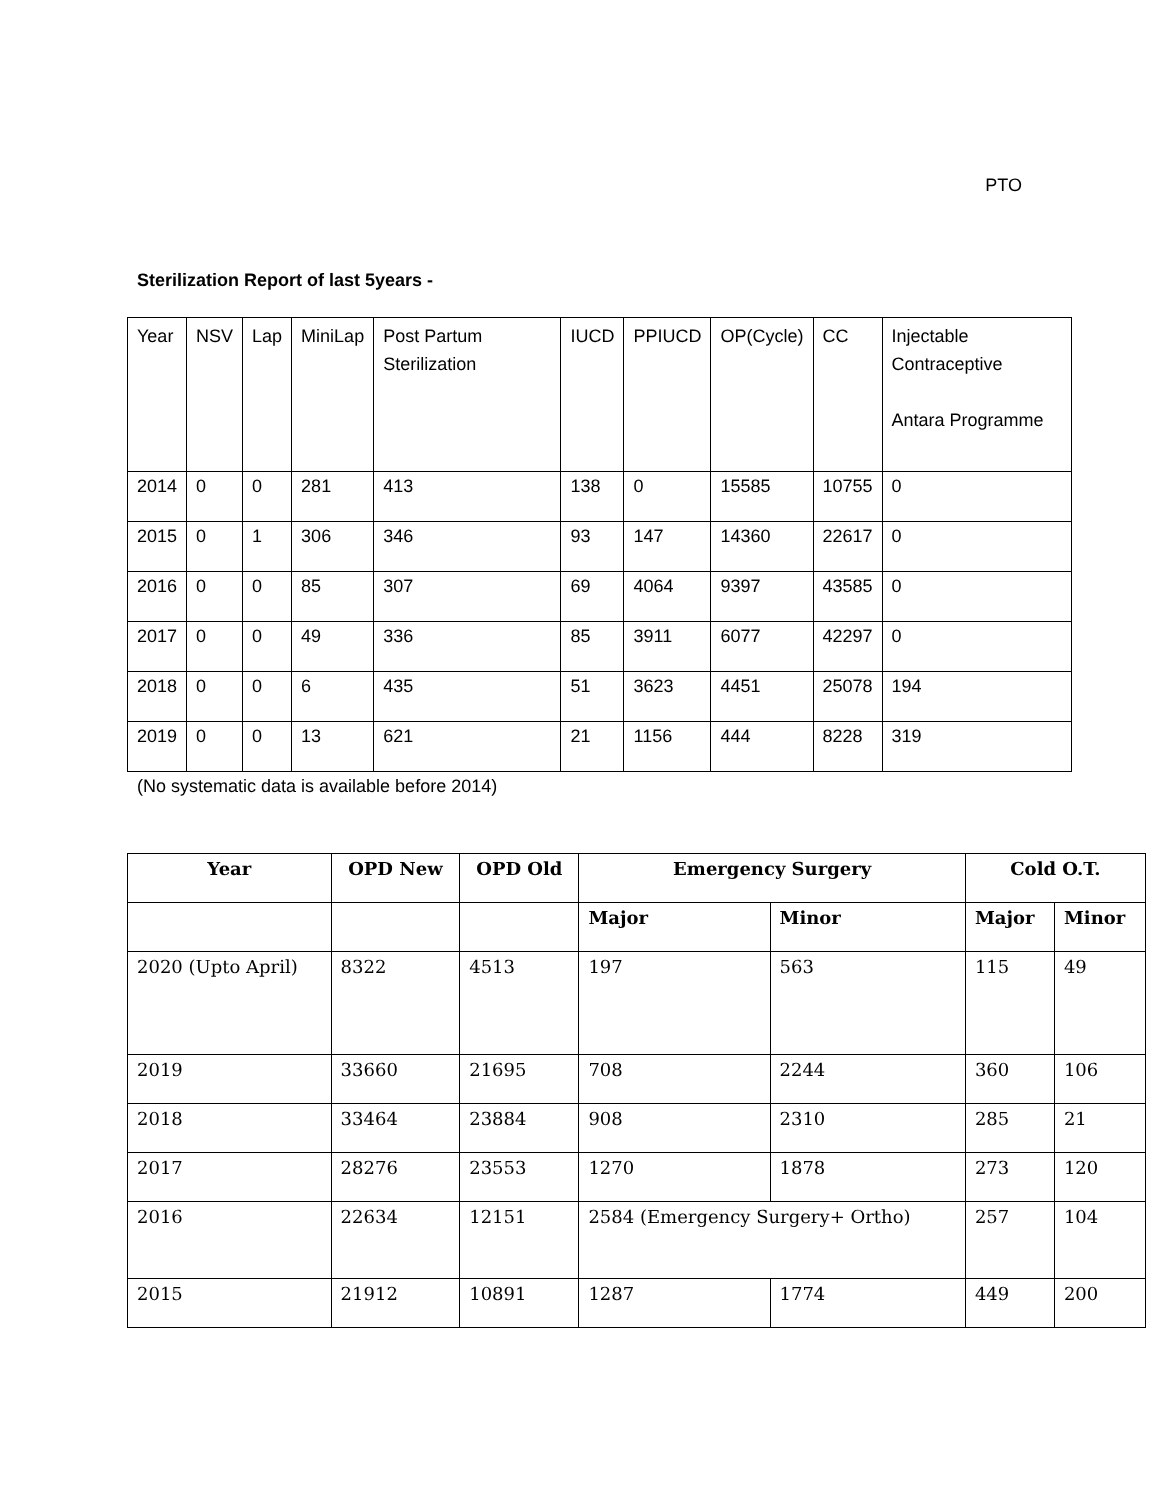PTO
Sterilization Report of last 5years -
| Year | NSV | Lap | MiniLap | Post Partum Sterilization | IUCD | PPIUCD | OP(Cycle) | CC | Injectable Contraceptive Antara Programme |
| 2014 | 0 | 0 | 281 | 413 | 138 | 0 | 15585 | 10755 | 0 |
| 2015 | 0 | 1 | 306 | 346 | 93 | 147 | 14360 | 22617 | 0 |
| 2016 | 0 | 0 | 85 | 307 | 69 | 4064 | 9397 | 43585 | 0 |
| 2017 | 0 | 0 | 49 | 336 | 85 | 3911 | 6077 | 42297 | 0 |
| 2018 | 0 | 0 | 6 | 435 | 51 | 3623 | 4451 | 25078 | 194 |
| 2019 | 0 | 0 | 13 | 621 | 21 | 1156 | 444 | 8228 | 319 |
(No systematic data is available before 2014)
| Year | OPD New | OPD Old | Emergency Surgery | | Cold O.T. | |
| --- | --- | --- | --- | --- | --- | --- |
| | | | Major | Minor | Major | Minor |
| 2020 (Upto April) | 8322 | 4513 | 197 | 563 | 115 | 49 |
| 2019 | 33660 | 21695 | 708 | 2244 | 360 | 106 |
| 2018 | 33464 | 23884 | 908 | 2310 | 285 | 21 |
| 2017 | 28276 | 23553 | 1270 | 1878 | 273 | 120 |
| 2016 | 22634 | 12151 | 2584 (Emergency Surgery+ Ortho) | | 257 | 104 |
| 2015 | 21912 | 10891 | 1287 | 1774 | 449 | 200 |